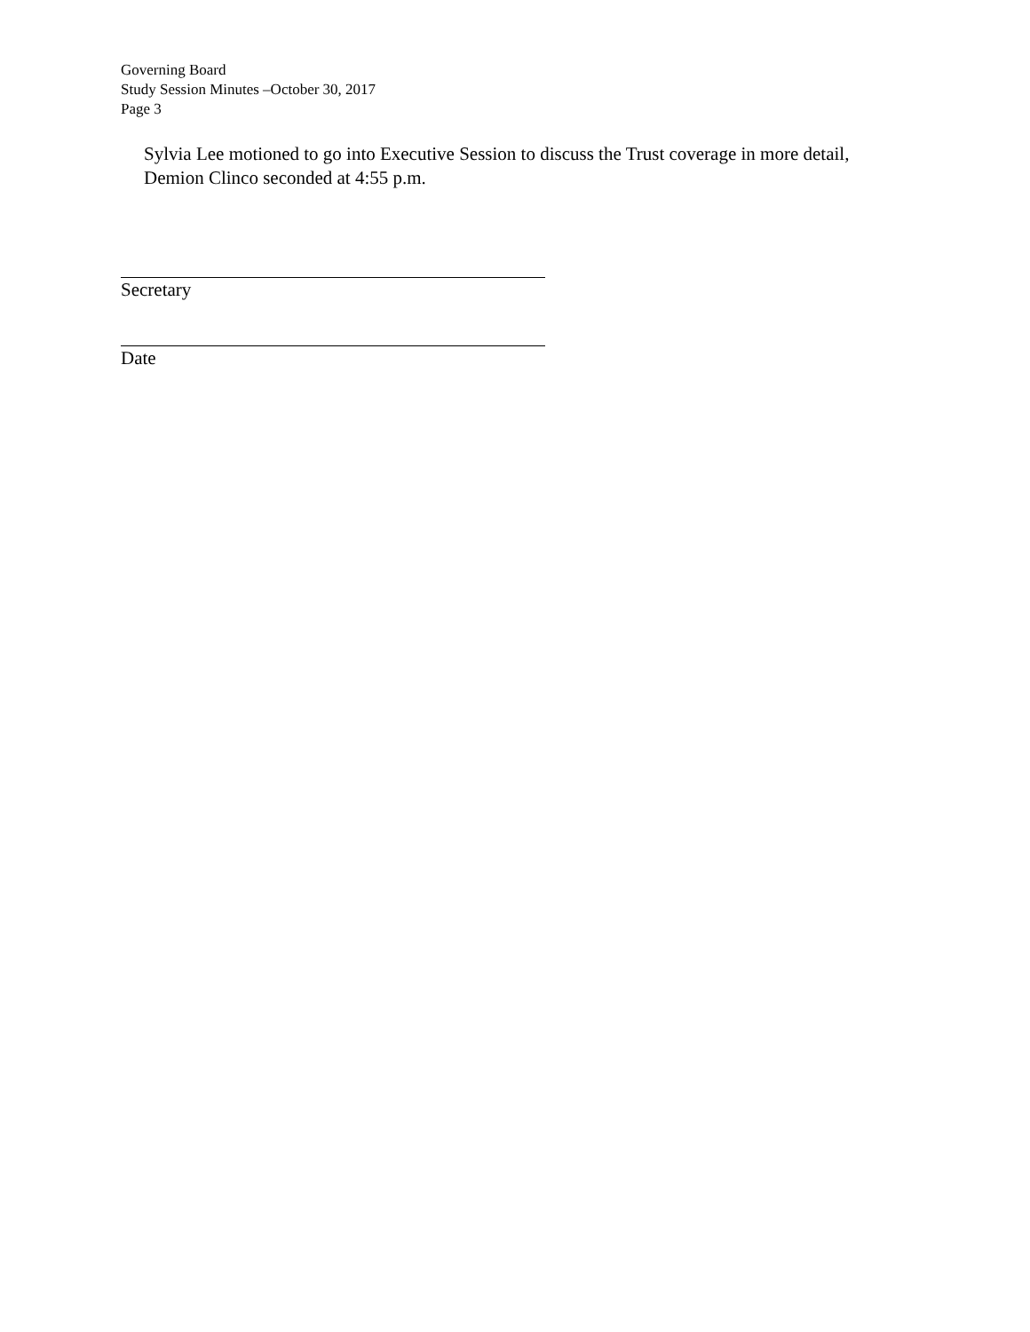Governing Board
Study Session Minutes –October 30, 2017
Page 3
Sylvia Lee motioned to go into Executive Session to discuss the Trust coverage in more detail, Demion Clinco seconded at 4:55 p.m.
Secretary
Date